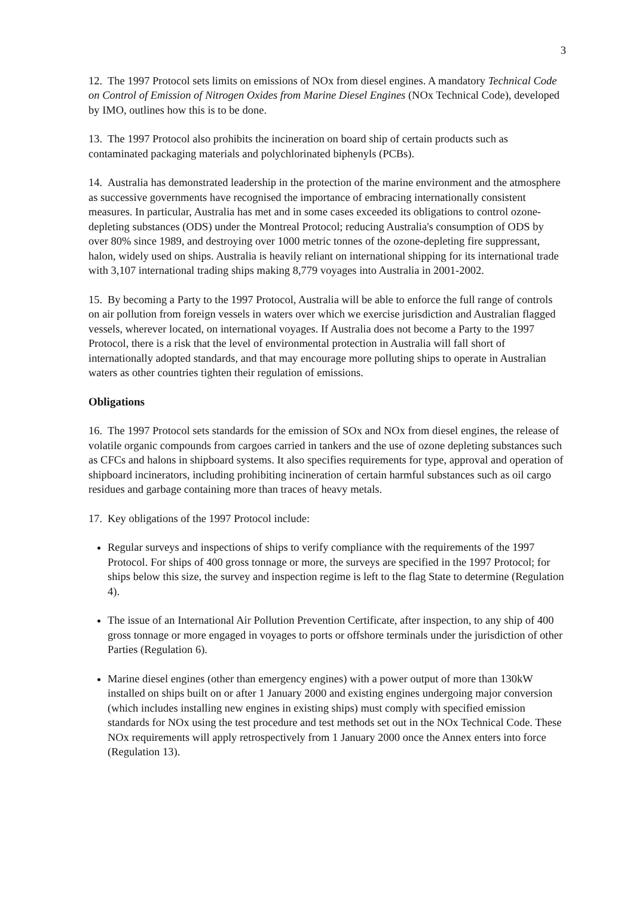3
12. The 1997 Protocol sets limits on emissions of NOx from diesel engines. A mandatory Technical Code on Control of Emission of Nitrogen Oxides from Marine Diesel Engines (NOx Technical Code), developed by IMO, outlines how this is to be done.
13. The 1997 Protocol also prohibits the incineration on board ship of certain products such as contaminated packaging materials and polychlorinated biphenyls (PCBs).
14. Australia has demonstrated leadership in the protection of the marine environment and the atmosphere as successive governments have recognised the importance of embracing internationally consistent measures. In particular, Australia has met and in some cases exceeded its obligations to control ozone-depleting substances (ODS) under the Montreal Protocol; reducing Australia's consumption of ODS by over 80% since 1989, and destroying over 1000 metric tonnes of the ozone-depleting fire suppressant, halon, widely used on ships. Australia is heavily reliant on international shipping for its international trade with 3,107 international trading ships making 8,779 voyages into Australia in 2001-2002.
15. By becoming a Party to the 1997 Protocol, Australia will be able to enforce the full range of controls on air pollution from foreign vessels in waters over which we exercise jurisdiction and Australian flagged vessels, wherever located, on international voyages. If Australia does not become a Party to the 1997 Protocol, there is a risk that the level of environmental protection in Australia will fall short of internationally adopted standards, and that may encourage more polluting ships to operate in Australian waters as other countries tighten their regulation of emissions.
Obligations
16. The 1997 Protocol sets standards for the emission of SOx and NOx from diesel engines, the release of volatile organic compounds from cargoes carried in tankers and the use of ozone depleting substances such as CFCs and halons in shipboard systems. It also specifies requirements for type, approval and operation of shipboard incinerators, including prohibiting incineration of certain harmful substances such as oil cargo residues and garbage containing more than traces of heavy metals.
17. Key obligations of the 1997 Protocol include:
Regular surveys and inspections of ships to verify compliance with the requirements of the 1997 Protocol. For ships of 400 gross tonnage or more, the surveys are specified in the 1997 Protocol; for ships below this size, the survey and inspection regime is left to the flag State to determine (Regulation 4).
The issue of an International Air Pollution Prevention Certificate, after inspection, to any ship of 400 gross tonnage or more engaged in voyages to ports or offshore terminals under the jurisdiction of other Parties (Regulation 6).
Marine diesel engines (other than emergency engines) with a power output of more than 130kW installed on ships built on or after 1 January 2000 and existing engines undergoing major conversion (which includes installing new engines in existing ships) must comply with specified emission standards for NOx using the test procedure and test methods set out in the NOx Technical Code. These NOx requirements will apply retrospectively from 1 January 2000 once the Annex enters into force (Regulation 13).